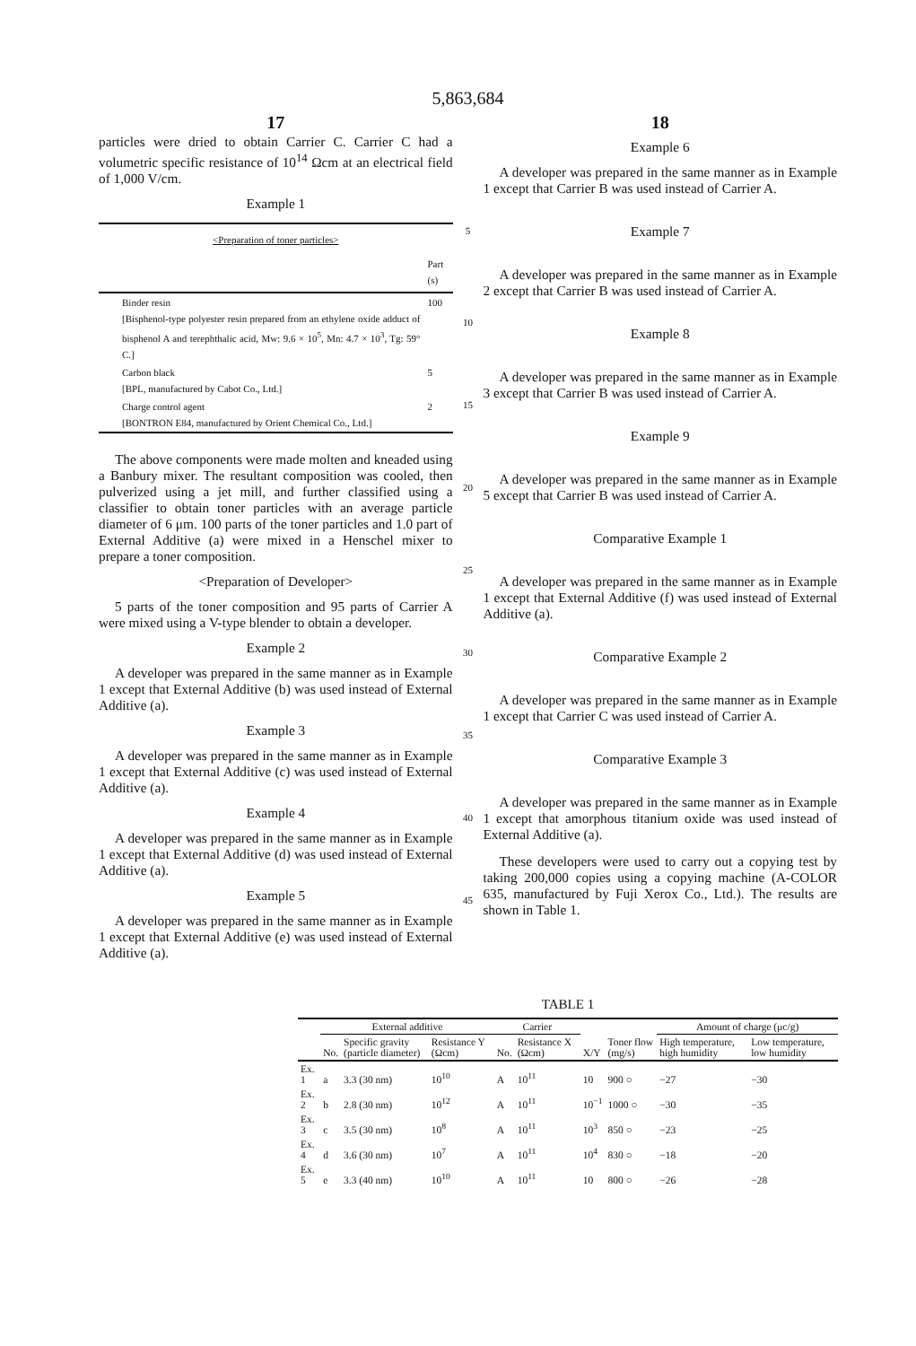5,863,684
17
particles were dried to obtain Carrier C. Carrier C had a volumetric specific resistance of 10<sup>14</sup> Ωcm at an electrical field of 1,000 V/cm.
Example 1
| <Preparation of toner particles> | |
| | Part (s) |
| Binder resin [Bisphenol-type polyester resin prepared from an ethylene oxide adduct of bisphenol A and terephthalic acid, Mw: 9.6 × 10<sup>5</sup>, Mn: 4.7 × 10<sup>3</sup>, Tg: 59° C.] | 100 |
| Carbon black [BPL, manufactured by Cabot Co., Ltd.] | 5 |
| Charge control agent [BONTRON E84, manufactured by Orient Chemical Co., Ltd.] | 2 |
The above components were made molten and kneaded using a Banbury mixer. The resultant composition was cooled, then pulverized using a jet mill, and further classified using a classifier to obtain toner particles with an average particle diameter of 6 μm. 100 parts of the toner particles and 1.0 part of External Additive (a) were mixed in a Henschel mixer to prepare a toner composition.
<Preparation of Developer>
5 parts of the toner composition and 95 parts of Carrier A were mixed using a V-type blender to obtain a developer.
Example 2
A developer was prepared in the same manner as in Example 1 except that External Additive (b) was used instead of External Additive (a).
Example 3
A developer was prepared in the same manner as in Example 1 except that External Additive (c) was used instead of External Additive (a).
Example 4
A developer was prepared in the same manner as in Example 1 except that External Additive (d) was used instead of External Additive (a).
Example 5
A developer was prepared in the same manner as in Example 1 except that External Additive (e) was used instead of External Additive (a).
5
10
15
20
25
30
35
40
45
18
Example 6
A developer was prepared in the same manner as in Example 1 except that Carrier B was used instead of Carrier A.
Example 7
A developer was prepared in the same manner as in Example 2 except that Carrier B was used instead of Carrier A.
Example 8
A developer was prepared in the same manner as in Example 3 except that Carrier B was used instead of Carrier A.
Example 9
A developer was prepared in the same manner as in Example 5 except that Carrier B was used instead of Carrier A.
Comparative Example 1
A developer was prepared in the same manner as in Example 1 except that External Additive (f) was used instead of External Additive (a).
Comparative Example 2
A developer was prepared in the same manner as in Example 1 except that Carrier C was used instead of Carrier A.
Comparative Example 3
A developer was prepared in the same manner as in Example 1 except that amorphous titanium oxide was used instead of External Additive (a).
These developers were used to carry out a copying test by taking 200,000 copies using a copying machine (A-COLOR 635, manufactured by Fuji Xerox Co., Ltd.). The results are shown in Table 1.
TABLE 1
| | External additive | | | Carrier | | | | Amount of charge (μc/g) | |
| --- | --- | --- | --- | --- | --- | --- | --- | --- | --- |
| | No. | Specific gravity (particle diameter) | Resistance Y (Ωcm) | No. | Resistance X (Ωcm) | X/Y | Toner flow (mg/s) | High temperature, high humidity | Low temperature, low humidity |
| Ex. 1 | a | 3.3 (30 nm) | 10<sup>10</sup> | A | 10<sup>11</sup> | 10 | 900 ○ | −27 | −30 |
| Ex. 2 | b | 2.8 (30 nm) | 10<sup>12</sup> | A | 10<sup>11</sup> | 10<sup>−1</sup> | 1000 ○ | −30 | −35 |
| Ex. 3 | c | 3.5 (30 nm) | 10<sup>8</sup> | A | 10<sup>11</sup> | 10<sup>3</sup> | 850 ○ | −23 | −25 |
| Ex. 4 | d | 3.6 (30 nm) | 10<sup>7</sup> | A | 10<sup>11</sup> | 10<sup>4</sup> | 830 ○ | −18 | −20 |
| Ex. 5 | e | 3.3 (40 nm) | 10<sup>10</sup> | A | 10<sup>11</sup> | 10 | 800 ○ | −26 | −28 |